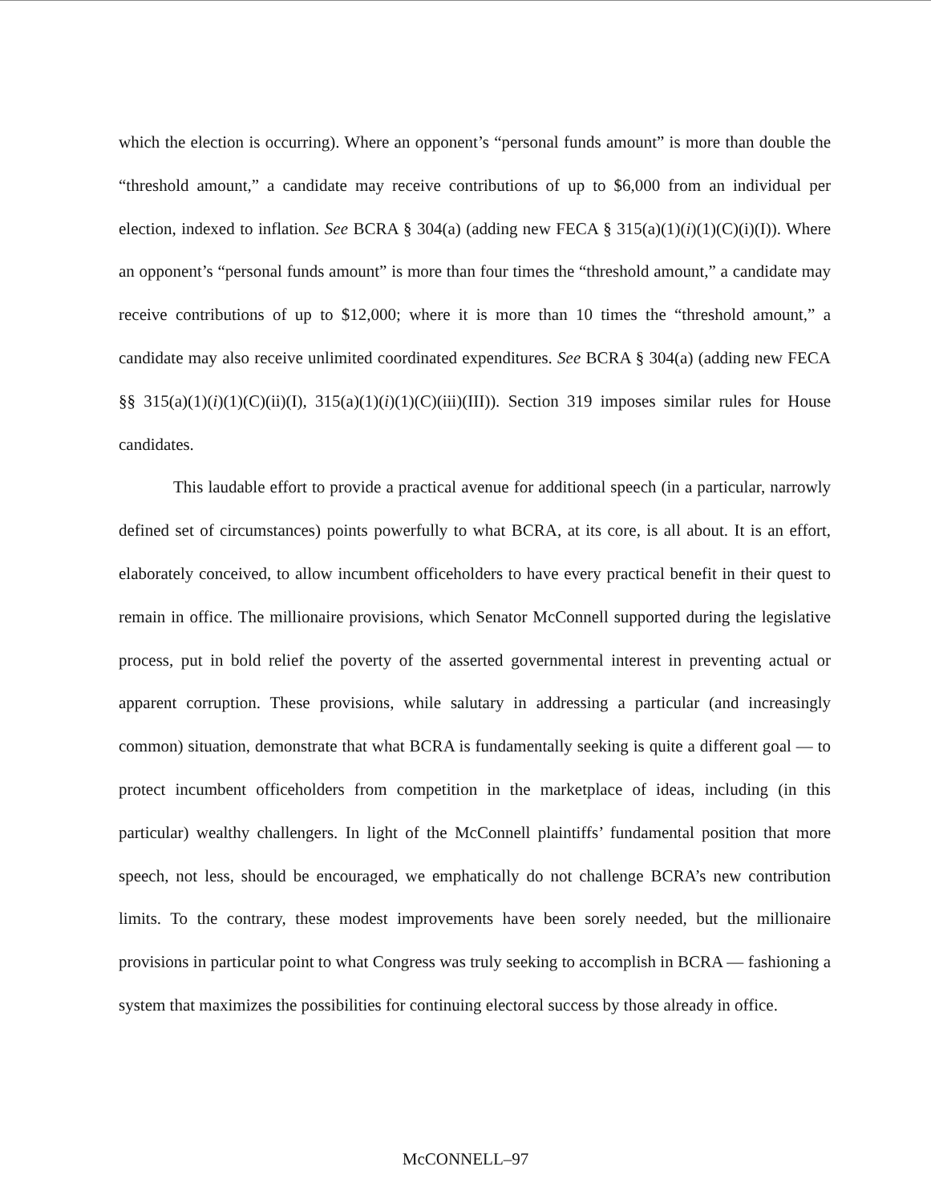which the election is occurring). Where an opponent’s “personal funds amount” is more than double the “threshold amount,” a candidate may receive contributions of up to $6,000 from an individual per election, indexed to inflation. See BCRA § 304(a) (adding new FECA § 315(a)(1)(i)(1)(C)(i)(I)). Where an opponent’s “personal funds amount” is more than four times the “threshold amount,” a candidate may receive contributions of up to $12,000; where it is more than 10 times the “threshold amount,” a candidate may also receive unlimited coordinated expenditures. See BCRA § 304(a) (adding new FECA §§ 315(a)(1)(i)(1)(C)(ii)(I), 315(a)(1)(i)(1)(C)(iii)(III)). Section 319 imposes similar rules for House candidates.
This laudable effort to provide a practical avenue for additional speech (in a particular, narrowly defined set of circumstances) points powerfully to what BCRA, at its core, is all about. It is an effort, elaborately conceived, to allow incumbent officeholders to have every practical benefit in their quest to remain in office. The millionaire provisions, which Senator McConnell supported during the legislative process, put in bold relief the poverty of the asserted governmental interest in preventing actual or apparent corruption. These provisions, while salutary in addressing a particular (and increasingly common) situation, demonstrate that what BCRA is fundamentally seeking is quite a different goal — to protect incumbent officeholders from competition in the marketplace of ideas, including (in this particular) wealthy challengers. In light of the McConnell plaintiffs’ fundamental position that more speech, not less, should be encouraged, we emphatically do not challenge BCRA’s new contribution limits. To the contrary, these modest improvements have been sorely needed, but the millionaire provisions in particular point to what Congress was truly seeking to accomplish in BCRA — fashioning a system that maximizes the possibilities for continuing electoral success by those already in office.
McCONNELL–97